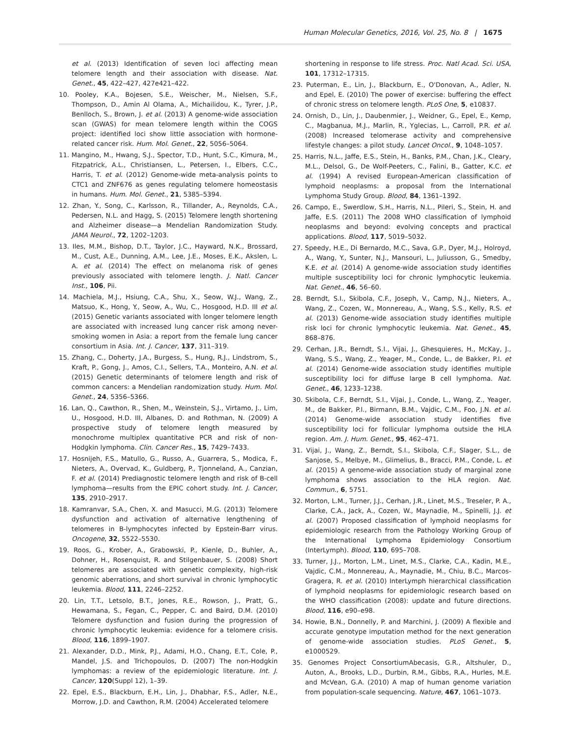Human Molecular Genetics, 2016, Vol. 25, No. 8 | 1675
et al. (2013) Identification of seven loci affecting mean telomere length and their association with disease. Nat. Genet., 45, 422–427, 427e421–422.
10. Pooley, K.A., Bojesen, S.E., Weischer, M., Nielsen, S.F., Thompson, D., Amin Al Olama, A., Michailidou, K., Tyrer, J.P., Benlloch, S., Brown, J. et al. (2013) A genome-wide association scan (GWAS) for mean telomere length within the COGS project: identified loci show little association with hormone-related cancer risk. Hum. Mol. Genet., 22, 5056–5064.
11. Mangino, M., Hwang, S.J., Spector, T.D., Hunt, S.C., Kimura, M., Fitzpatrick, A.L., Christiansen, L., Petersen, I., Elbers, C.C., Harris, T. et al. (2012) Genome-wide meta-analysis points to CTC1 and ZNF676 as genes regulating telomere homeostasis in humans. Hum. Mol. Genet., 21, 5385–5394.
12. Zhan, Y., Song, C., Karlsson, R., Tillander, A., Reynolds, C.A., Pedersen, N.L. and Hagg, S. (2015) Telomere length shortening and Alzheimer disease—a Mendelian Randomization Study. JAMA Neurol., 72, 1202–1203.
13. Iles, M.M., Bishop, D.T., Taylor, J.C., Hayward, N.K., Brossard, M., Cust, A.E., Dunning, A.M., Lee, J.E., Moses, E.K., Akslen, L. A. et al. (2014) The effect on melanoma risk of genes previously associated with telomere length. J. Natl. Cancer Inst., 106, Pii.
14. Machiela, M.J., Hsiung, C.A., Shu, X., Seow, W.J., Wang, Z., Matsuo, K., Hong, Y., Seow, A., Wu, C., Hosgood, H.D. III et al. (2015) Genetic variants associated with longer telomere length are associated with increased lung cancer risk among never-smoking women in Asia: a report from the female lung cancer consortium in Asia. Int. J. Cancer, 137, 311–319.
15. Zhang, C., Doherty, J.A., Burgess, S., Hung, R.J., Lindstrom, S., Kraft, P., Gong, J., Amos, C.I., Sellers, T.A., Monteiro, A.N. et al. (2015) Genetic determinants of telomere length and risk of common cancers: a Mendelian randomization study. Hum. Mol. Genet., 24, 5356–5366.
16. Lan, Q., Cawthon, R., Shen, M., Weinstein, S.J., Virtamo, J., Lim, U., Hosgood, H.D. III, Albanes, D. and Rothman, N. (2009) A prospective study of telomere length measured by monochrome multiplex quantitative PCR and risk of non-Hodgkin lymphoma. Clin. Cancer Res., 15, 7429–7433.
17. Hosnijeh, F.S., Matullo, G., Russo, A., Guarrera, S., Modica, F., Nieters, A., Overvad, K., Guldberg, P., Tjonneland, A., Canzian, F. et al. (2014) Prediagnostic telomere length and risk of B-cell lymphoma—results from the EPIC cohort study. Int. J. Cancer, 135, 2910–2917.
18. Kamranvar, S.A., Chen, X. and Masucci, M.G. (2013) Telomere dysfunction and activation of alternative lengthening of telomeres in B-lymphocytes infected by Epstein-Barr virus. Oncogene, 32, 5522–5530.
19. Roos, G., Krober, A., Grabowski, P., Kienle, D., Buhler, A., Dohner, H., Rosenquist, R. and Stilgenbauer, S. (2008) Short telomeres are associated with genetic complexity, high-risk genomic aberrations, and short survival in chronic lymphocytic leukemia. Blood, 111, 2246–2252.
20. Lin, T.T., Letsolo, B.T., Jones, R.E., Rowson, J., Pratt, G., Hewamana, S., Fegan, C., Pepper, C. and Baird, D.M. (2010) Telomere dysfunction and fusion during the progression of chronic lymphocytic leukemia: evidence for a telomere crisis. Blood, 116, 1899–1907.
21. Alexander, D.D., Mink, P.J., Adami, H.O., Chang, E.T., Cole, P., Mandel, J.S. and Trichopoulos, D. (2007) The non-Hodgkin lymphomas: a review of the epidemiologic literature. Int. J. Cancer, 120(Suppl 12), 1–39.
22. Epel, E.S., Blackburn, E.H., Lin, J., Dhabhar, F.S., Adler, N.E., Morrow, J.D. and Cawthon, R.M. (2004) Accelerated telomere
shortening in response to life stress. Proc. Natl Acad. Sci. USA, 101, 17312–17315.
23. Puterman, E., Lin, J., Blackburn, E., O'Donovan, A., Adler, N. and Epel, E. (2010) The power of exercise: buffering the effect of chronic stress on telomere length. PLoS One, 5, e10837.
24. Ornish, D., Lin, J., Daubenmier, J., Weidner, G., Epel, E., Kemp, C., Magbanua, M.J., Marlin, R., Yglecias, L., Carroll, P.R. et al. (2008) Increased telomerase activity and comprehensive lifestyle changes: a pilot study. Lancet Oncol., 9, 1048–1057.
25. Harris, N.L., Jaffe, E.S., Stein, H., Banks, P.M., Chan, J.K., Cleary, M.L., Delsol, G., De Wolf-Peeters, C., Falini, B., Gatter, K.C. et al. (1994) A revised European-American classification of lymphoid neoplasms: a proposal from the International Lymphoma Study Group. Blood, 84, 1361–1392.
26. Campo, E., Swerdlow, S.H., Harris, N.L., Pileri, S., Stein, H. and Jaffe, E.S. (2011) The 2008 WHO classification of lymphoid neoplasms and beyond: evolving concepts and practical applications. Blood, 117, 5019–5032.
27. Speedy, H.E., Di Bernardo, M.C., Sava, G.P., Dyer, M.J., Holroyd, A., Wang, Y., Sunter, N.J., Mansouri, L., Juliusson, G., Smedby, K.E. et al. (2014) A genome-wide association study identifies multiple susceptibility loci for chronic lymphocytic leukemia. Nat. Genet., 46, 56–60.
28. Berndt, S.I., Skibola, C.F., Joseph, V., Camp, N.J., Nieters, A., Wang, Z., Cozen, W., Monnereau, A., Wang, S.S., Kelly, R.S. et al. (2013) Genome-wide association study identifies multiple risk loci for chronic lymphocytic leukemia. Nat. Genet., 45, 868–876.
29. Cerhan, J.R., Berndt, S.I., Vijai, J., Ghesquieres, H., McKay, J., Wang, S.S., Wang, Z., Yeager, M., Conde, L., de Bakker, P.I. et al. (2014) Genome-wide association study identifies multiple susceptibility loci for diffuse large B cell lymphoma. Nat. Genet., 46, 1233–1238.
30. Skibola, C.F., Berndt, S.I., Vijai, J., Conde, L., Wang, Z., Yeager, M., de Bakker, P.I., Birmann, B.M., Vajdic, C.M., Foo, J.N. et al. (2014) Genome-wide association study identifies five susceptibility loci for follicular lymphoma outside the HLA region. Am. J. Hum. Genet., 95, 462–471.
31. Vijai, J., Wang, Z., Berndt, S.I., Skibola, C.F., Slager, S.L., de Sanjose, S., Melbye, M., Glimelius, B., Bracci, P.M., Conde, L. et al. (2015) A genome-wide association study of marginal zone lymphoma shows association to the HLA region. Nat. Commun., 6, 5751.
32. Morton, L.M., Turner, J.J., Cerhan, J.R., Linet, M.S., Treseler, P. A., Clarke, C.A., Jack, A., Cozen, W., Maynadie, M., Spinelli, J.J. et al. (2007) Proposed classification of lymphoid neoplasms for epidemiologic research from the Pathology Working Group of the International Lymphoma Epidemiology Consortium (InterLymph). Blood, 110, 695–708.
33. Turner, J.J., Morton, L.M., Linet, M.S., Clarke, C.A., Kadin, M.E., Vajdic, C.M., Monnereau, A., Maynadie, M., Chiu, B.C., Marcos-Gragera, R. et al. (2010) InterLymph hierarchical classification of lymphoid neoplasms for epidemiologic research based on the WHO classification (2008): update and future directions. Blood, 116, e90–e98.
34. Howie, B.N., Donnelly, P. and Marchini, J. (2009) A flexible and accurate genotype imputation method for the next generation of genome-wide association studies. PLoS Genet., 5, e1000529.
35. Genomes Project ConsortiumAbecasis, G.R., Altshuler, D., Auton, A., Brooks, L.D., Durbin, R.M., Gibbs, R.A., Hurles, M.E. and McVean, G.A. (2010) A map of human genome variation from population-scale sequencing. Nature, 467, 1061–1073.